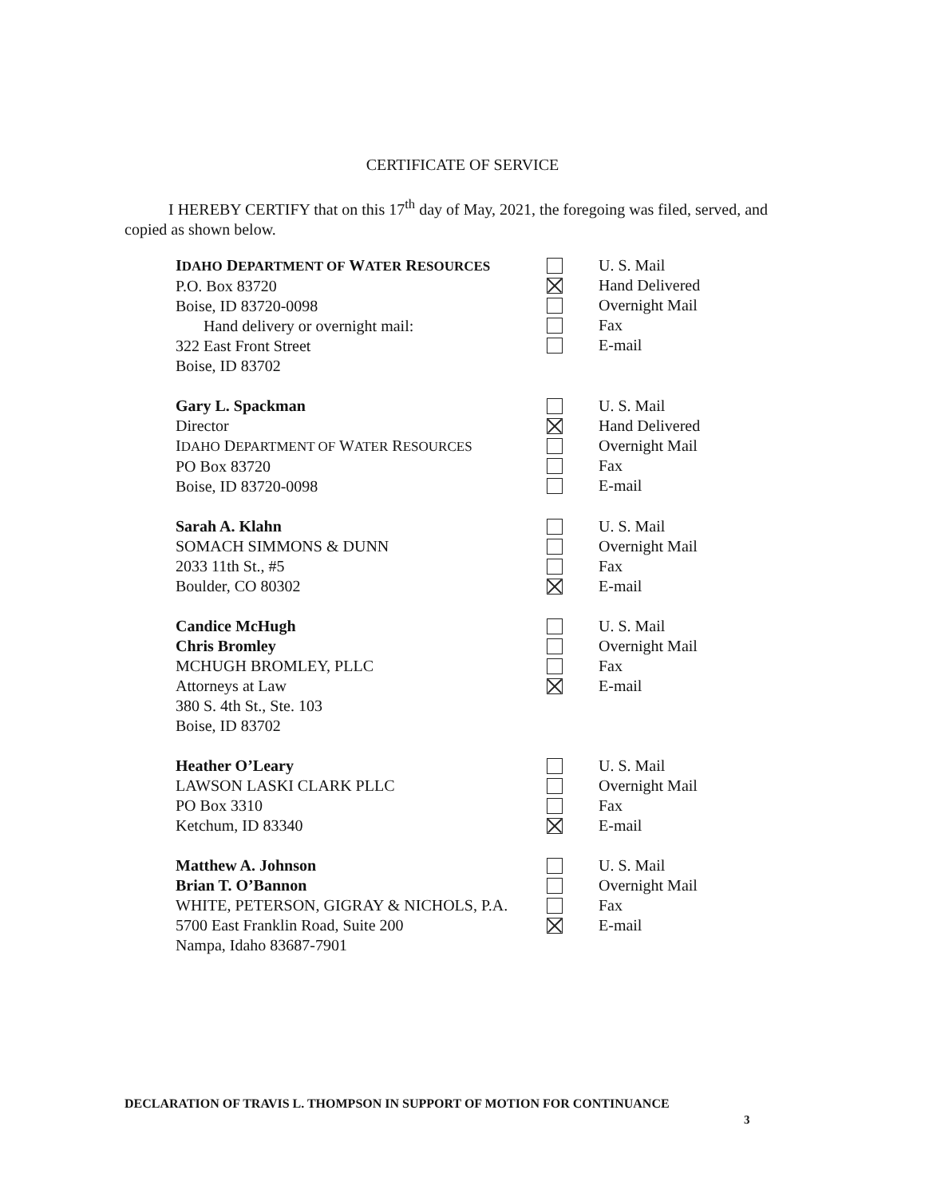CERTIFICATE OF SERVICE
I HEREBY CERTIFY that on this 17<sup>th</sup> day of May, 2021, the foregoing was filed, served, and copied as shown below.
IDAHO DEPARTMENT OF WATER RESOURCES
P.O. Box 83720
Boise, ID 83720-0098
Hand delivery or overnight mail:
322 East Front Street
Boise, ID 83702
U. S. Mail
Hand Delivered
Overnight Mail
Fax
E-mail
Gary L. Spackman
Director
IDAHO DEPARTMENT OF WATER RESOURCES
PO Box 83720
Boise, ID 83720-0098
U. S. Mail
Hand Delivered
Overnight Mail
Fax
E-mail
Sarah A. Klahn
SOMACH SIMMONS & DUNN
2033 11th St., #5
Boulder, CO 80302
U. S. Mail
Overnight Mail
Fax
E-mail
Candice McHugh
Chris Bromley
MCHUGH BROMLEY, PLLC
Attorneys at Law
380 S. 4th St., Ste. 103
Boise, ID 83702
U. S. Mail
Overnight Mail
Fax
E-mail
Heather O’Leary
LAWSON LASKI CLARK PLLC
PO Box 3310
Ketchum, ID 83340
U. S. Mail
Overnight Mail
Fax
E-mail
Matthew A. Johnson
Brian T. O’Bannon
WHITE, PETERSON, GIGRAY & NICHOLS, P.A.
5700 East Franklin Road, Suite 200
Nampa, Idaho 83687-7901
U. S. Mail
Overnight Mail
Fax
E-mail
DECLARATION OF TRAVIS L. THOMPSON IN SUPPORT OF MOTION FOR CONTINUANCE
3